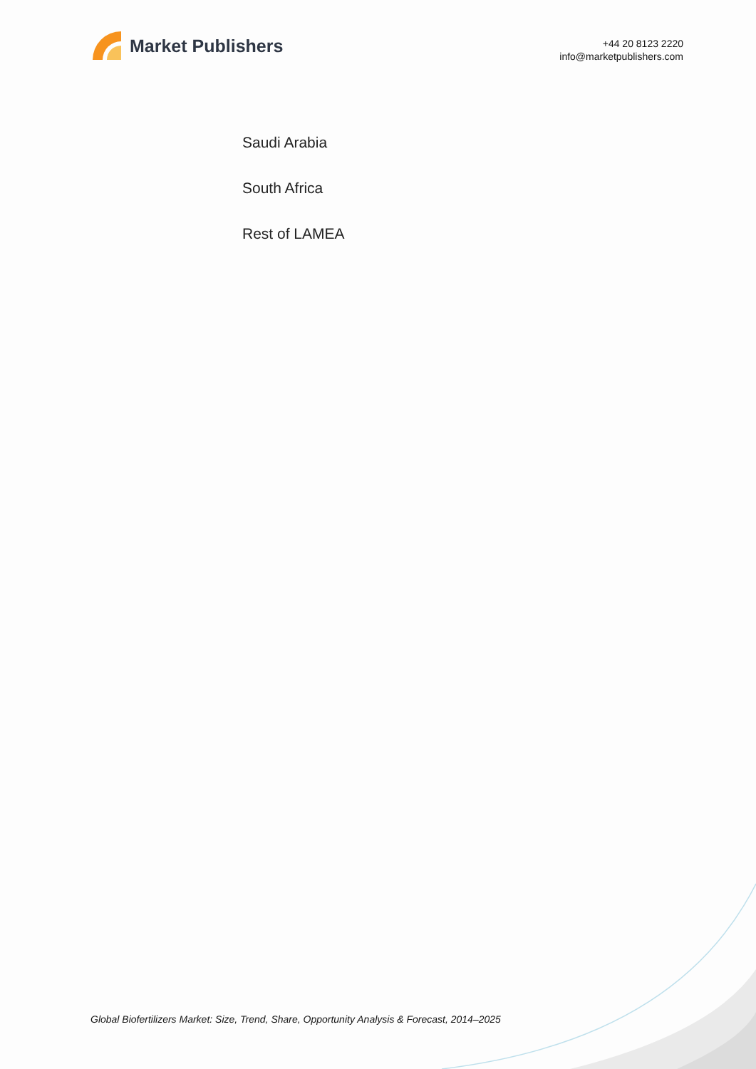Market Publishers
+44 20 8123 2220
info@marketpublishers.com
Saudi Arabia
South Africa
Rest of LAMEA
Global Biofertilizers Market: Size, Trend, Share, Opportunity Analysis & Forecast, 2014–2025